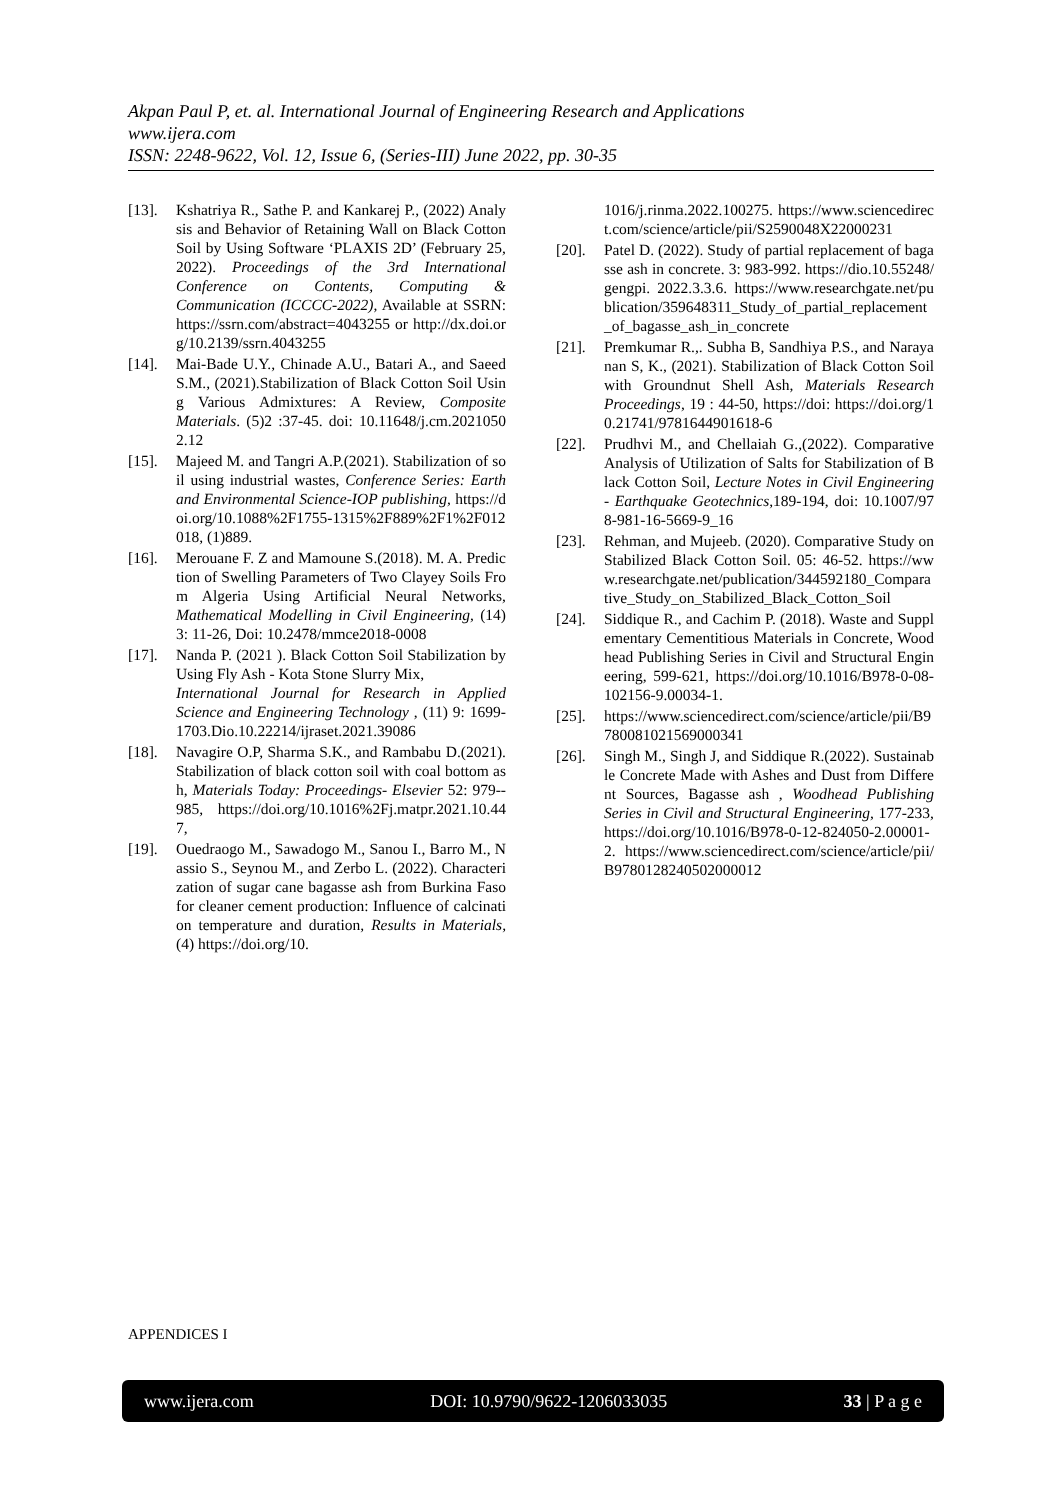Akpan Paul P, et. al. International Journal of Engineering Research and Applications
www.ijera.com
ISSN: 2248-9622, Vol. 12, Issue 6, (Series-III) June 2022, pp. 30-35
[13]. Kshatriya R., Sathe P. and Kankarej P., (2022) Analysis and Behavior of Retaining Wall on Black Cotton Soil by Using Software ‘PLAXIS 2D’ (February 25, 2022). Proceedings of the 3rd International Conference on Contents, Computing & Communication (ICCCC-2022), Available at SSRN: https://ssrn.com/abstract=4043255 or http://dx.doi.org/10.2139/ssrn.4043255
[14]. Mai-Bade U.Y., Chinade A.U., Batari A., and Saeed S.M., (2021).Stabilization of Black Cotton Soil Using Various Admixtures: A Review, Composite Materials. (5)2 :37-45. doi: 10.11648/j.cm.20210502.12
[15]. Majeed M. and Tangri A.P.(2021). Stabilization of soil using industrial wastes, Conference Series: Earth and Environmental Science-IOP publishing, https://doi.org/10.1088%2F1755-1315%2F889%2F1%2F012018, (1)889.
[16]. Merouane F. Z and Mamoune S.(2018). M. A. Prediction of Swelling Parameters of Two Clayey Soils From Algeria Using Artificial Neural Networks, Mathematical Modelling in Civil Engineering, (14) 3: 11-26, Doi: 10.2478/mmce2018-0008
[17]. Nanda P. (2021 ). Black Cotton Soil Stabilization by Using Fly Ash - Kota Stone Slurry Mix,
International Journal for Research in Applied Science and Engineering Technology , (11) 9: 1699-1703.Dio.10.22214/ijraset.2021.39086
[18]. Navagire O.P, Sharma S.K., and Rambabu D.(2021). Stabilization of black cotton soil with coal bottom ash, Materials Today: Proceedings- Elsevier 52: 979--985, https://doi.org/10.1016%2Fj.matpr.2021.10.447,
[19]. Ouedraogo M., Sawadogo M., Sanou I., Barro M., Nassio S., Seynou M., and Zerbo L. (2022). Characterization of sugar cane bagasse ash from Burkina Faso for cleaner cement production: Influence of calcination temperature and duration, Results in Materials, (4) https://doi.org/10.
1016/j.rinma.2022.100275. https://www.sciencedirect.com/science/article/pii/S2590048X22000231
[20]. Patel D. (2022). Study of partial replacement of bagasse ash in concrete. 3: 983-992. https://dio.10.55248/gengpi. 2022.3.3.6. https://www.researchgate.net/publication/359648311_Study_of_partial_replacement_of_bagasse_ash_in_concrete
[21]. Premkumar R.,. Subha B, Sandhiya P.S., and Narayanan S, K., (2021). Stabilization of Black Cotton Soil with Groundnut Shell Ash, Materials Research Proceedings, 19 : 44-50, https://doi: https://doi.org/10.21741/9781644901618-6
[22]. Prudhvi M., and Chellaiah G.,(2022). Comparative Analysis of Utilization of Salts for Stabilization of Black Cotton Soil, Lecture Notes in Civil Engineering - Earthquake Geotechnics,189-194, doi: 10.1007/978-981-16-5669-9_16
[23]. Rehman, and Mujeeb. (2020). Comparative Study on Stabilized Black Cotton Soil. 05: 46-52. https://www.researchgate.net/publication/344592180_Comparative_Study_on_Stabilized_Black_Cotton_Soil
[24]. Siddique R., and Cachim P. (2018). Waste and Supplementary Cementitious Materials in Concrete, Woodhead Publishing Series in Civil and Structural Engineering, 599-621, https://doi.org/10.1016/B978-0-08-102156-9.00034-1.
[25]. https://www.sciencedirect.com/science/article/pii/B9780081021569000341
[26]. Singh M., Singh J, and Siddique R.(2022). Sustainable Concrete Made with Ashes and Dust from Different Sources, Bagasse ash , Woodhead Publishing Series in Civil and Structural Engineering, 177-233, https://doi.org/10.1016/B978-0-12-824050-2.00001-2. https://www.sciencedirect.com/science/article/pii/B9780128240502000012
APPENDICES I
www.ijera.com DOI: 10.9790/9622-1206033035 33 | P a g e